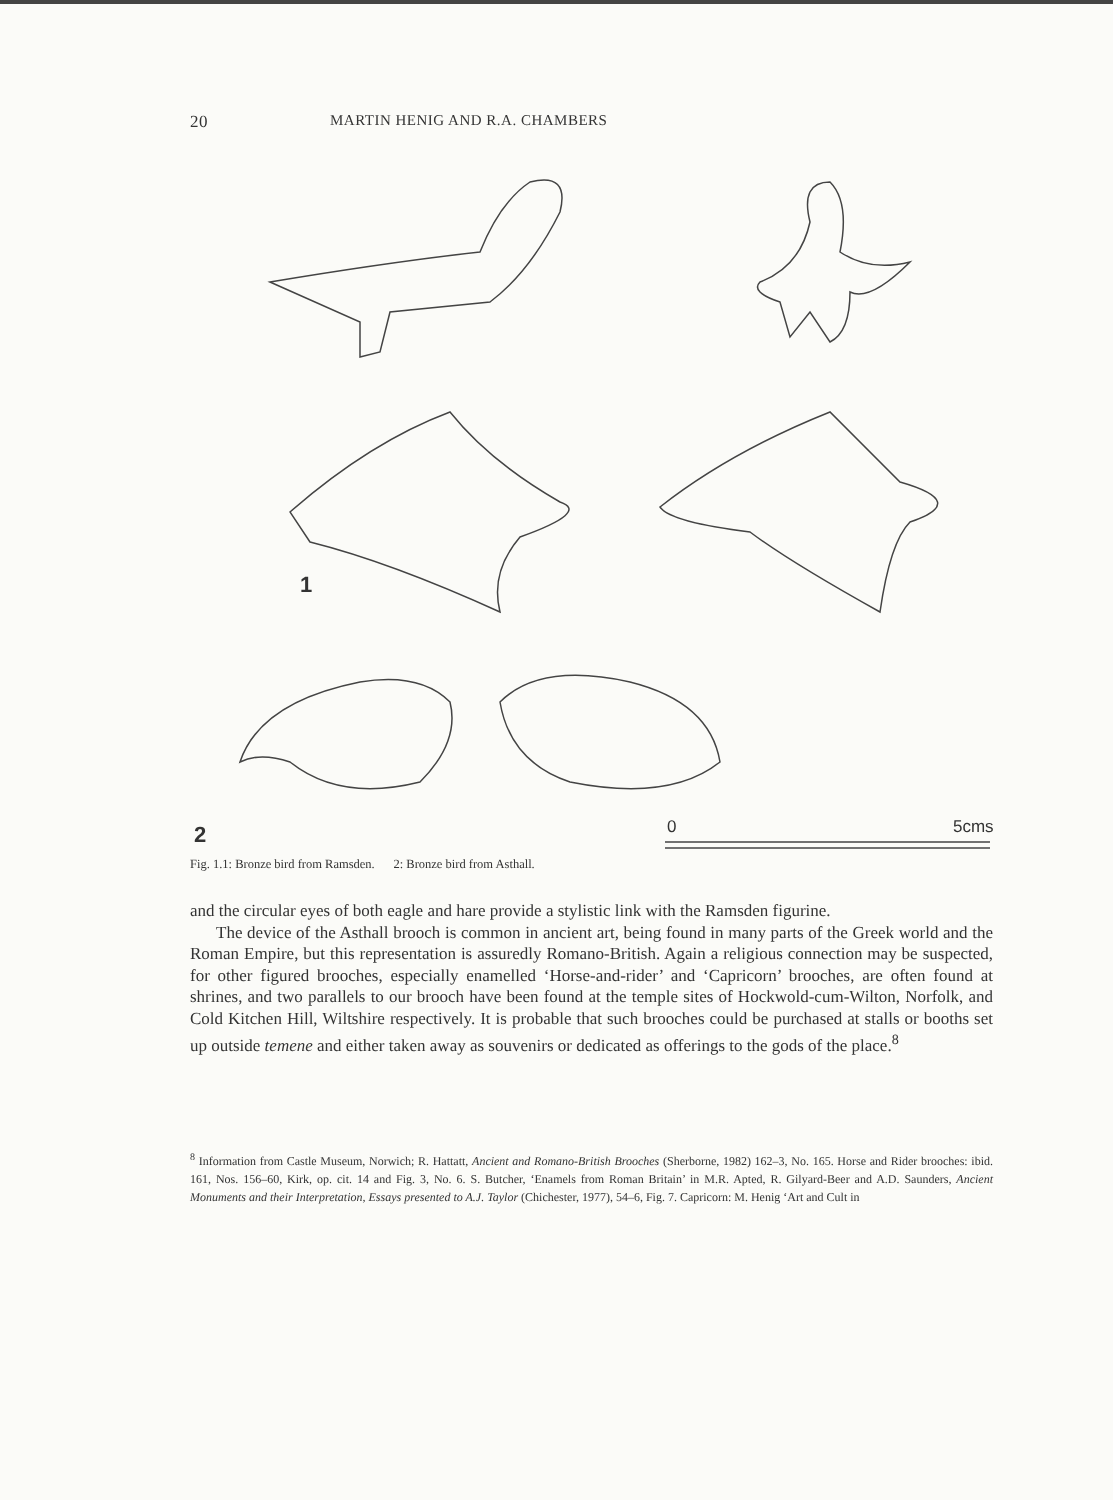20 MARTIN HENIG AND R.A. CHAMBERS
1
2
0
5cms
Fig. 1.1: Bronze bird from Ramsden. 2: Bronze bird from Asthall.
and the circular eyes of both eagle and hare provide a stylistic link with the Ramsden figurine.
The device of the Asthall brooch is common in ancient art, being found in many parts of the Greek world and the Roman Empire, but this representation is assuredly Romano-British. Again a religious connection may be suspected, for other figured brooches, especially enamelled ‘Horse-and-rider’ and ‘Capricorn’ brooches, are often found at shrines, and two parallels to our brooch have been found at the temple sites of Hockwold-cum-Wilton, Norfolk, and Cold Kitchen Hill, Wiltshire respectively. It is probable that such brooches could be purchased at stalls or booths set up outside temene and either taken away as souvenirs or dedicated as offerings to the gods of the place.<sup>8</sup>
<sup>8</sup> Information from Castle Museum, Norwich; R. Hattatt, Ancient and Romano-British Brooches (Sherborne, 1982) 162–3, No. 165. Horse and Rider brooches: ibid. 161, Nos. 156–60, Kirk, op. cit. 14 and Fig. 3, No. 6. S. Butcher, ‘Enamels from Roman Britain’ in M.R. Apted, R. Gilyard-Beer and A.D. Saunders, Ancient Monuments and their Interpretation, Essays presented to A.J. Taylor (Chichester, 1977), 54–6, Fig. 7. Capricorn: M. Henig ‘Art and Cult in